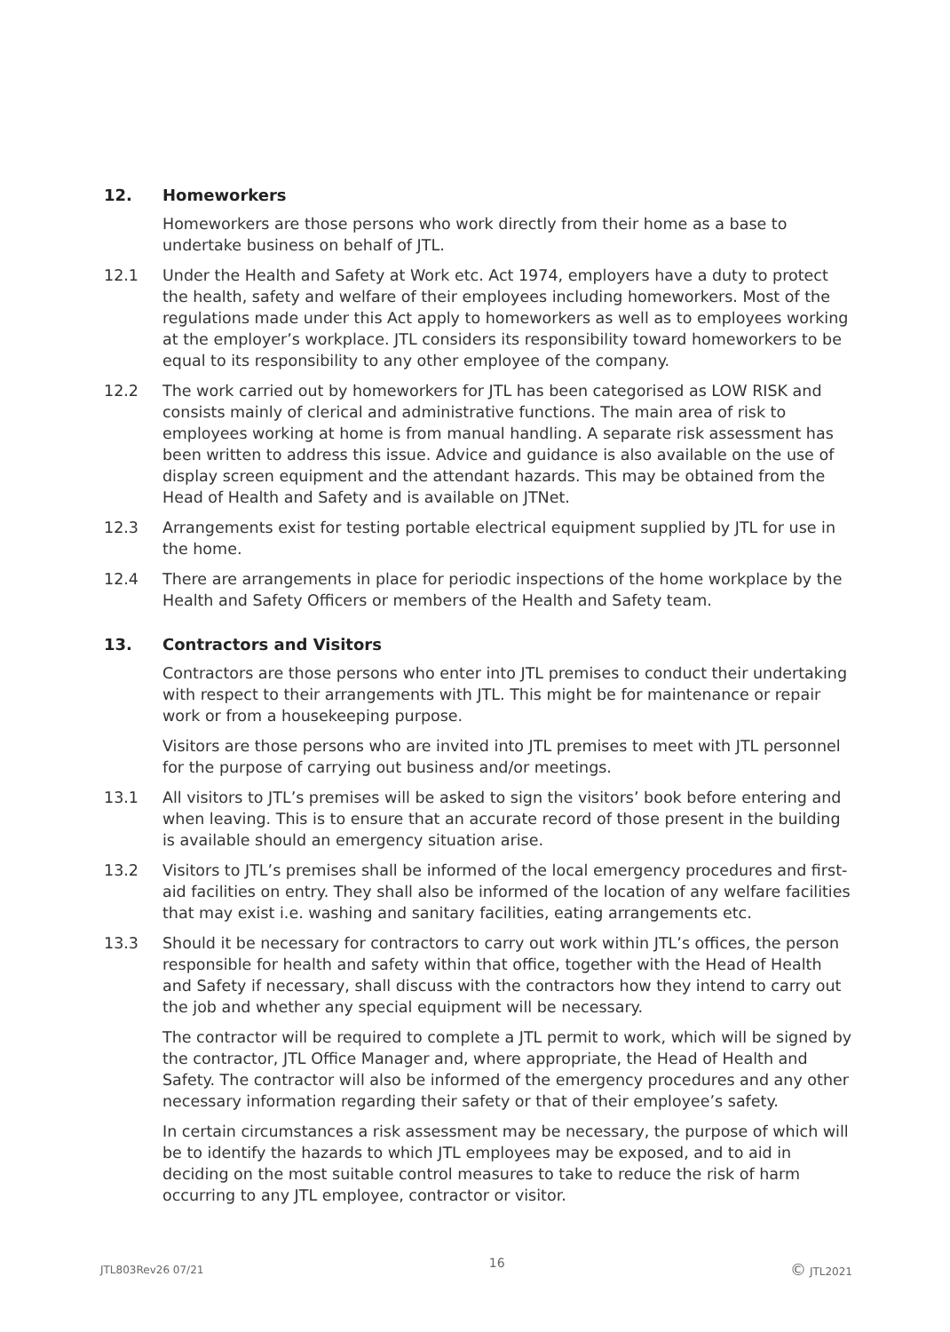12. Homeworkers
Homeworkers are those persons who work directly from their home as a base to undertake business on behalf of JTL.
12.1 Under the Health and Safety at Work etc. Act 1974, employers have a duty to protect the health, safety and welfare of their employees including homeworkers. Most of the regulations made under this Act apply to homeworkers as well as to employees working at the employer’s workplace. JTL considers its responsibility toward homeworkers to be equal to its responsibility to any other employee of the company.
12.2 The work carried out by homeworkers for JTL has been categorised as LOW RISK and consists mainly of clerical and administrative functions. The main area of risk to employees working at home is from manual handling. A separate risk assessment has been written to address this issue. Advice and guidance is also available on the use of display screen equipment and the attendant hazards. This may be obtained from the Head of Health and Safety and is available on JTNet.
12.3 Arrangements exist for testing portable electrical equipment supplied by JTL for use in the home.
12.4 There are arrangements in place for periodic inspections of the home workplace by the Health and Safety Officers or members of the Health and Safety team.
13. Contractors and Visitors
Contractors are those persons who enter into JTL premises to conduct their undertaking with respect to their arrangements with JTL. This might be for maintenance or repair work or from a housekeeping purpose.
Visitors are those persons who are invited into JTL premises to meet with JTL personnel for the purpose of carrying out business and/or meetings.
13.1 All visitors to JTL’s premises will be asked to sign the visitors’ book before entering and when leaving. This is to ensure that an accurate record of those present in the building is available should an emergency situation arise.
13.2 Visitors to JTL’s premises shall be informed of the local emergency procedures and first-aid facilities on entry. They shall also be informed of the location of any welfare facilities that may exist i.e. washing and sanitary facilities, eating arrangements etc.
13.3 Should it be necessary for contractors to carry out work within JTL’s offices, the person responsible for health and safety within that office, together with the Head of Health and Safety if necessary, shall discuss with the contractors how they intend to carry out the job and whether any special equipment will be necessary.
The contractor will be required to complete a JTL permit to work, which will be signed by the contractor, JTL Office Manager and, where appropriate, the Head of Health and Safety. The contractor will also be informed of the emergency procedures and any other necessary information regarding their safety or that of their employee’s safety.
In certain circumstances a risk assessment may be necessary, the purpose of which will be to identify the hazards to which JTL employees may be exposed, and to aid in deciding on the most suitable control measures to take to reduce the risk of harm occurring to any JTL employee, contractor or visitor.
JTL803Rev26 07/21 16 © JTL2021